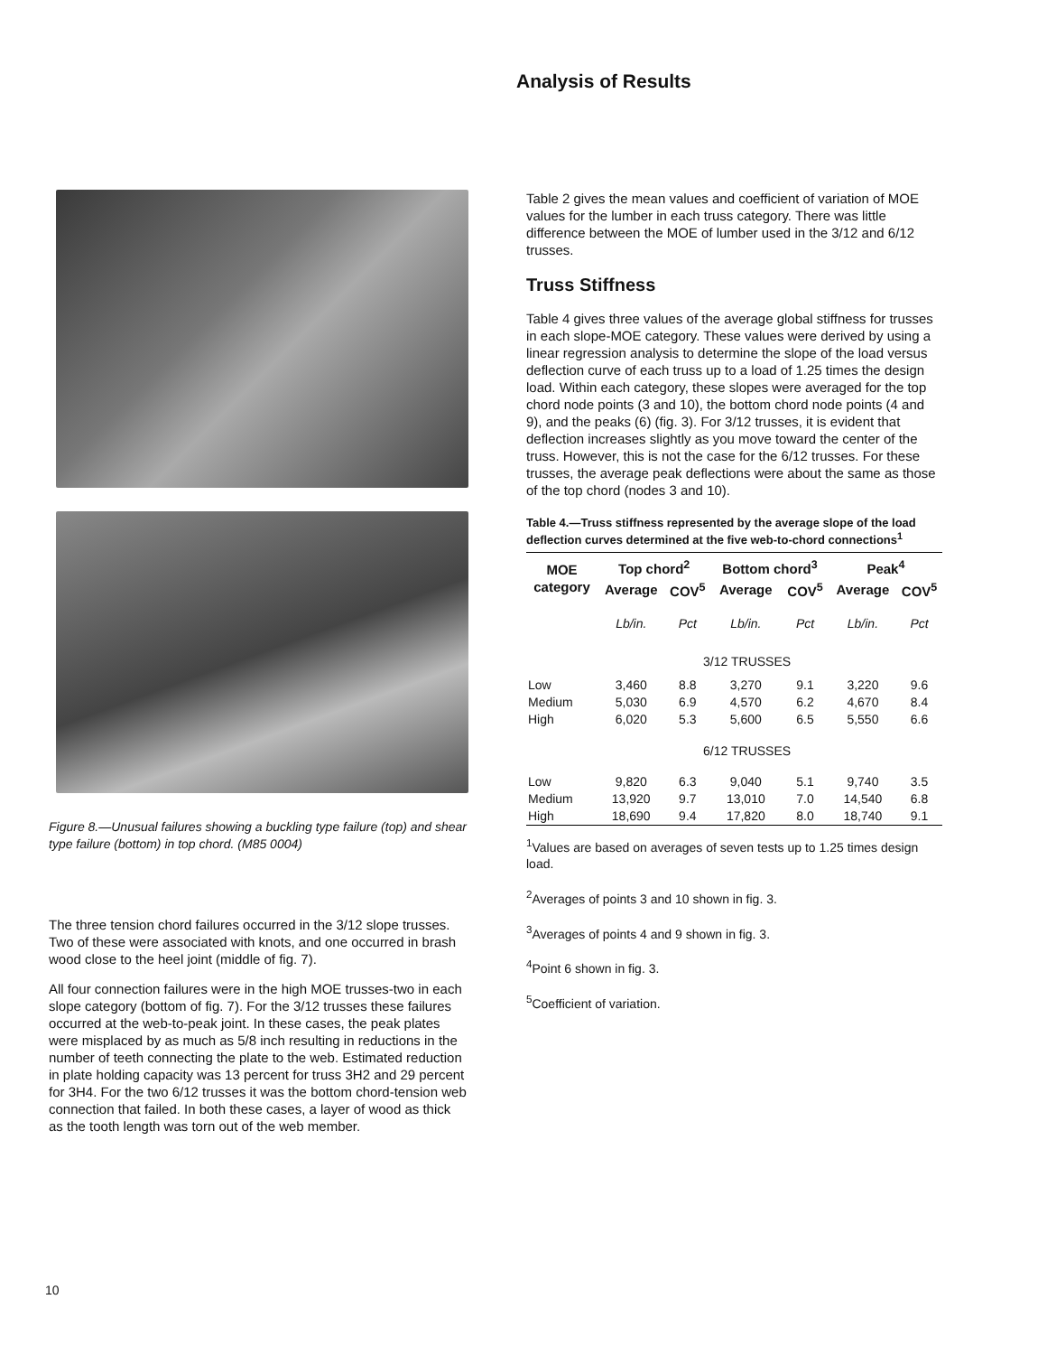Analysis of Results
Figure 8.—Unusual failures showing a buckling type failure (top) and shear type failure (bottom) in top chord. (M85 0004)
The three tension chord failures occurred in the 3/12 slope trusses. Two of these were associated with knots, and one occurred in brash wood close to the heel joint (middle of fig. 7).
All four connection failures were in the high MOE trusses-two in each slope category (bottom of fig. 7). For the 3/12 trusses these failures occurred at the web-to-peak joint. In these cases, the peak plates were misplaced by as much as 5/8 inch resulting in reductions in the number of teeth connecting the plate to the web. Estimated reduction in plate holding capacity was 13 percent for truss 3H2 and 29 percent for 3H4. For the two 6/12 trusses it was the bottom chord-tension web connection that failed. In both these cases, a layer of wood as thick as the tooth length was torn out of the web member.
Table 2 gives the mean values and coefficient of variation of MOE values for the lumber in each truss category. There was little difference between the MOE of lumber used in the 3/12 and 6/12 trusses.
Truss Stiffness
Table 4 gives three values of the average global stiffness for trusses in each slope-MOE category. These values were derived by using a linear regression analysis to determine the slope of the load versus deflection curve of each truss up to a load of 1.25 times the design load. Within each category, these slopes were averaged for the top chord node points (3 and 10), the bottom chord node points (4 and 9), and the peaks (6) (fig. 3). For 3/12 trusses, it is evident that deflection increases slightly as you move toward the center of the truss. However, this is not the case for the 6/12 trusses. For these trusses, the average peak deflections were about the same as those of the top chord (nodes 3 and 10).
Table 4.—Truss stiffness represented by the average slope of the load deflection curves determined at the five web-to-chord connections<sup>1</sup>
| MOE category | Top chord<sup>2</sup> | | Bottom chord<sup>3</sup> | | Peak<sup>4</sup> | |
| --- | --- | --- | --- | --- | --- | --- |
| | Average | COV<sup>5</sup> | Average | COV<sup>5</sup> | Average | COV<sup>5</sup> |
| | Lb/in. | Pct | Lb/in. | Pct | Lb/in. | Pct |
| | 3/12 TRUSSES | | | | | |
| Low | 3,460 | 8.8 | 3,270 | 9.1 | 3,220 | 9.6 |
| Medium | 5,030 | 6.9 | 4,570 | 6.2 | 4,670 | 8.4 |
| High | 6,020 | 5.3 | 5,600 | 6.5 | 5,550 | 6.6 |
| | 6/12 TRUSSES | | | | | |
| Low | 9,820 | 6.3 | 9,040 | 5.1 | 9,740 | 3.5 |
| Medium | 13,920 | 9.7 | 13,010 | 7.0 | 14,540 | 6.8 |
| High | 18,690 | 9.4 | 17,820 | 8.0 | 18,740 | 9.1 |
<sup>1</sup> Values are based on averages of seven tests up to 1.25 times design load.
<sup>2</sup> Averages of points 3 and 10 shown in fig. 3.
<sup>3</sup> Averages of points 4 and 9 shown in fig. 3.
<sup>4</sup> Point 6 shown in fig. 3.
<sup>5</sup> Coefficient of variation.
10